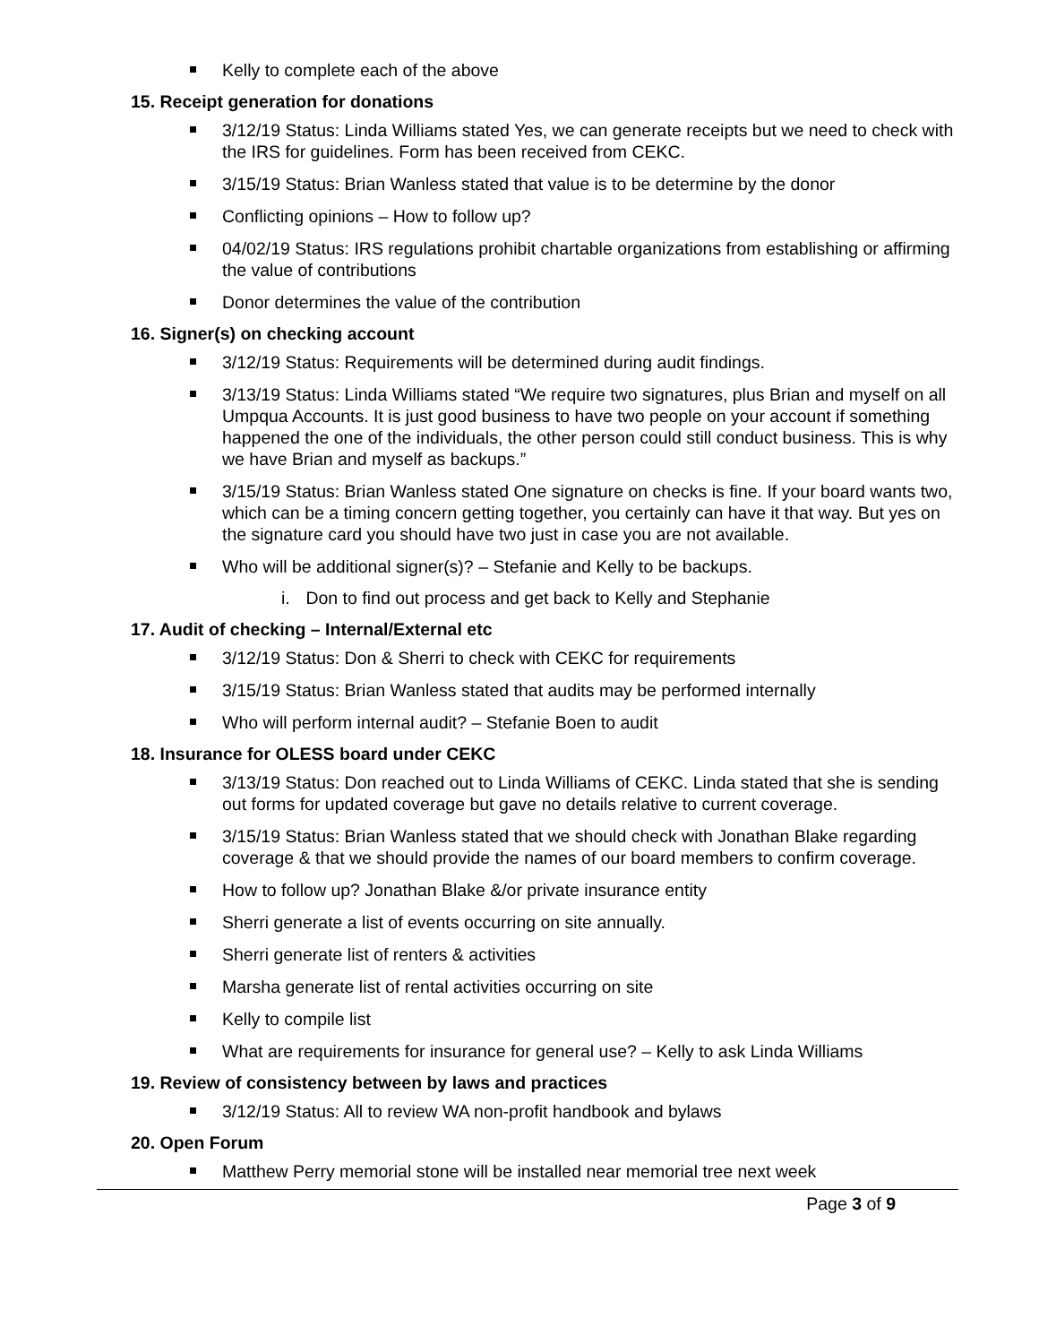Kelly to complete each of the above
15. Receipt generation for donations
3/12/19 Status: Linda Williams stated Yes, we can generate receipts but we need to check with the IRS for guidelines. Form has been received from CEKC.
3/15/19 Status: Brian Wanless stated that value is to be determine by the donor
Conflicting opinions – How to follow up?
04/02/19 Status: IRS regulations prohibit chartable organizations from establishing or affirming the value of contributions
Donor determines the value of the contribution
16. Signer(s) on checking account
3/12/19 Status: Requirements will be determined during audit findings.
3/13/19 Status: Linda Williams stated “We require two signatures, plus Brian and myself on all Umpqua Accounts. It is just good business to have two people on your account if something happened the one of the individuals, the other person could still conduct business. This is why we have Brian and myself as backups.”
3/15/19 Status: Brian Wanless stated One signature on checks is fine. If your board wants two, which can be a timing concern getting together, you certainly can have it that way. But yes on the signature card you should have two just in case you are not available.
Who will be additional signer(s)? – Stefanie and Kelly to be backups.
i. Don to find out process and get back to Kelly and Stephanie
17. Audit of checking – Internal/External etc
3/12/19 Status: Don & Sherri to check with CEKC for requirements
3/15/19 Status: Brian Wanless stated that audits may be performed internally
Who will perform internal audit? – Stefanie Boen to audit
18. Insurance for OLESS board under CEKC
3/13/19 Status: Don reached out to Linda Williams of CEKC. Linda stated that she is sending out forms for updated coverage but gave no details relative to current coverage.
3/15/19 Status: Brian Wanless stated that we should check with Jonathan Blake regarding coverage & that we should provide the names of our board members to confirm coverage.
How to follow up? Jonathan Blake &/or private insurance entity
Sherri generate a list of events occurring on site annually.
Sherri generate list of renters & activities
Marsha generate list of rental activities occurring on site
Kelly to compile list
What are requirements for insurance for general use? – Kelly to ask Linda Williams
19. Review of consistency between by laws and practices
3/12/19 Status: All to review WA non-profit handbook and bylaws
20. Open Forum
Matthew Perry memorial stone will be installed near memorial tree next week
Page 3 of 9